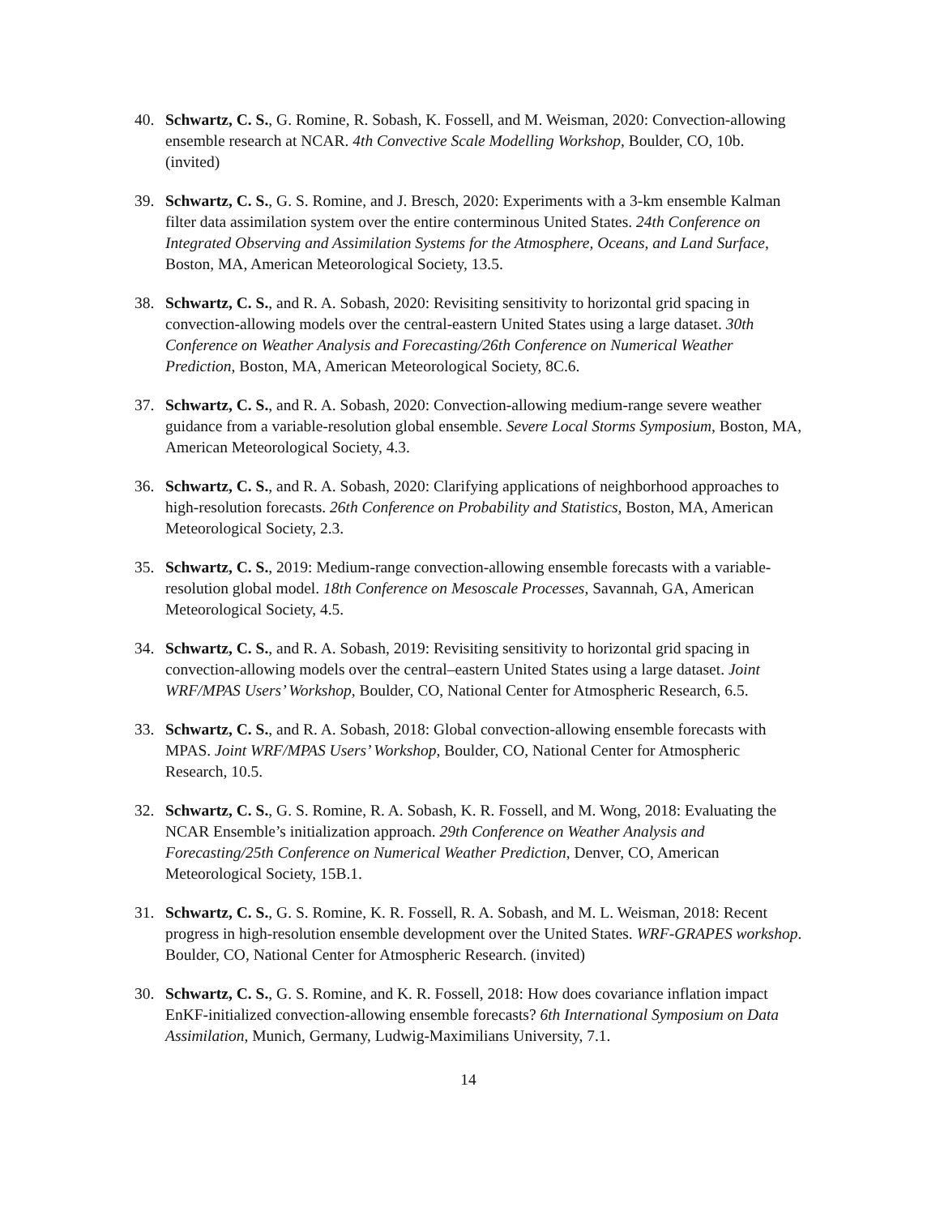40. Schwartz, C. S., G. Romine, R. Sobash, K. Fossell, and M. Weisman, 2020: Convection-allowing ensemble research at NCAR. 4th Convective Scale Modelling Workshop, Boulder, CO, 10b. (invited)
39. Schwartz, C. S., G. S. Romine, and J. Bresch, 2020: Experiments with a 3-km ensemble Kalman filter data assimilation system over the entire conterminous United States. 24th Conference on Integrated Observing and Assimilation Systems for the Atmosphere, Oceans, and Land Surface, Boston, MA, American Meteorological Society, 13.5.
38. Schwartz, C. S., and R. A. Sobash, 2020: Revisiting sensitivity to horizontal grid spacing in convection-allowing models over the central-eastern United States using a large dataset. 30th Conference on Weather Analysis and Forecasting/26th Conference on Numerical Weather Prediction, Boston, MA, American Meteorological Society, 8C.6.
37. Schwartz, C. S., and R. A. Sobash, 2020: Convection-allowing medium-range severe weather guidance from a variable-resolution global ensemble. Severe Local Storms Symposium, Boston, MA, American Meteorological Society, 4.3.
36. Schwartz, C. S., and R. A. Sobash, 2020: Clarifying applications of neighborhood approaches to high-resolution forecasts. 26th Conference on Probability and Statistics, Boston, MA, American Meteorological Society, 2.3.
35. Schwartz, C. S., 2019: Medium-range convection-allowing ensemble forecasts with a variable-resolution global model. 18th Conference on Mesoscale Processes, Savannah, GA, American Meteorological Society, 4.5.
34. Schwartz, C. S., and R. A. Sobash, 2019: Revisiting sensitivity to horizontal grid spacing in convection-allowing models over the central–eastern United States using a large dataset. Joint WRF/MPAS Users’ Workshop, Boulder, CO, National Center for Atmospheric Research, 6.5.
33. Schwartz, C. S., and R. A. Sobash, 2018: Global convection-allowing ensemble forecasts with MPAS. Joint WRF/MPAS Users’ Workshop, Boulder, CO, National Center for Atmospheric Research, 10.5.
32. Schwartz, C. S., G. S. Romine, R. A. Sobash, K. R. Fossell, and M. Wong, 2018: Evaluating the NCAR Ensemble’s initialization approach. 29th Conference on Weather Analysis and Forecasting/25th Conference on Numerical Weather Prediction, Denver, CO, American Meteorological Society, 15B.1.
31. Schwartz, C. S., G. S. Romine, K. R. Fossell, R. A. Sobash, and M. L. Weisman, 2018: Recent progress in high-resolution ensemble development over the United States. WRF-GRAPES workshop. Boulder, CO, National Center for Atmospheric Research. (invited)
30. Schwartz, C. S., G. S. Romine, and K. R. Fossell, 2018: How does covariance inflation impact EnKF-initialized convection-allowing ensemble forecasts? 6th International Symposium on Data Assimilation, Munich, Germany, Ludwig-Maximilians University, 7.1.
14